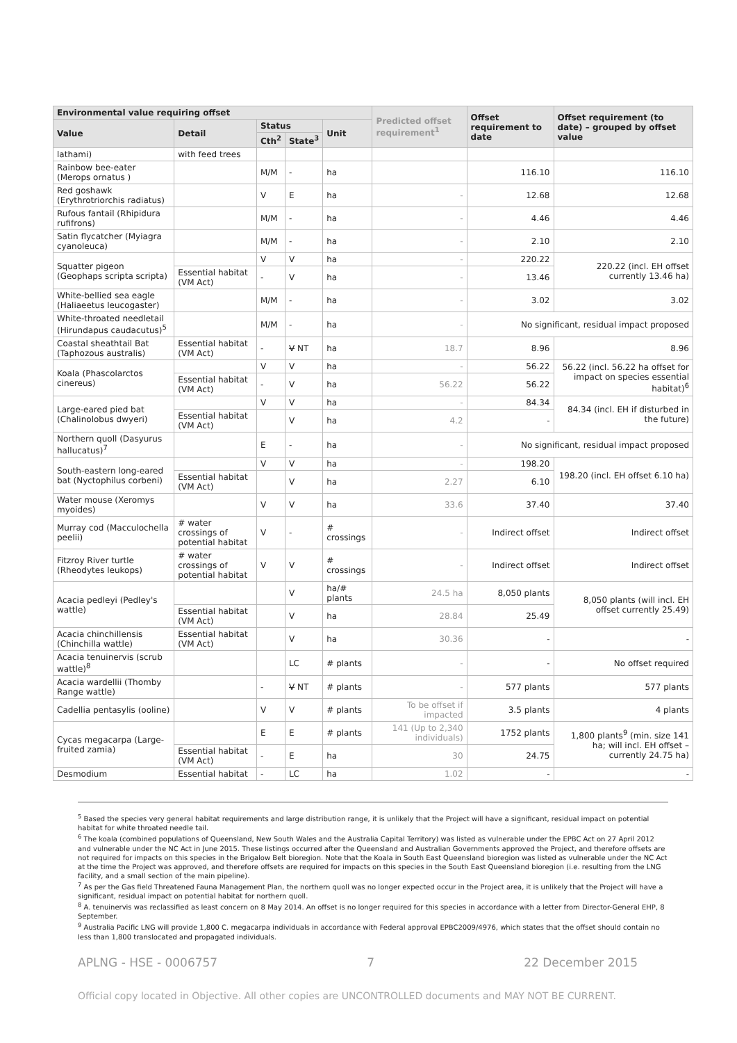| Environmental value requiring offset | | | | | Predicted offset requirement<sup>1</sup> | Offset requirement to date | Offset requirement (to date) – grouped by offset value |
| --- | --- | --- | --- | --- | --- | --- | --- |
| Value | Detail | Status | | Unit | | | |
| | | Cth<sup>2</sup> | State<sup>3</sup> | | | | |
| lathami) | with feed trees | | | | | | |
| Rainbow bee-eater (Merops ornatus ) | | M/M | - | ha | | 116.10 | 116.10 |
| Red goshawk (Erythrotriorchis radiatus) | | V | E | ha | - | 12.68 | 12.68 |
| Rufous fantail (Rhipidura rufifrons) | | M/M | - | ha | - | 4.46 | 4.46 |
| Satin flycatcher (Myiagra cyanoleuca) | | M/M | - | ha | - | 2.10 | 2.10 |
| Squatter pigeon (Geophaps scripta scripta) | | V | V | ha | - | 220.22 | 220.22 (incl. EH offset currently 13.46 ha) |
| | Essential habitat (VM Act) | - | V | ha | - | 13.46 | |
| White-bellied sea eagle (Haliaeetus leucogaster) | | M/M | - | ha | - | 3.02 | 3.02 |
| White-throated needletail (Hirundapus caudacutus)<sup>5</sup> | | M/M | - | ha | - | No significant, residual impact proposed | |
| Coastal sheathtail Bat (Taphozous australis) | Essential habitat (VM Act) | - | V NT | ha | 18.7 | 8.96 | 8.96 |
| Koala (Phascolarctos cinereus) | | V | V | ha | - | 56.22 | 56.22 (incl. 56.22 ha offset for impact on species essential habitat)<sup>6</sup> |
| | Essential habitat (VM Act) | - | V | ha | 56.22 | 56.22 | |
| Large-eared pied bat (Chalinolobus dwyeri) | | V | V | ha | - | 84.34 | 84.34 (incl. EH if disturbed in the future) |
| | Essential habitat (VM Act) | | V | ha | 4.2 | - | |
| Northern quoll (Dasyurus hallucatus)<sup>7</sup> | | E | - | ha | - | No significant, residual impact proposed | |
| South-eastern long-eared bat (Nyctophilus corbeni) | | V | V | ha | - | 198.20 | 198.20 (incl. EH offset 6.10 ha) |
| | Essential habitat (VM Act) | | V | ha | 2.27 | 6.10 | |
| Water mouse (Xeromys myoides) | | V | V | ha | 33.6 | 37.40 | 37.40 |
| Murray cod (Macculochella peelii) | # water crossings of potential habitat | V | - | # crossings | - | Indirect offset | Indirect offset |
| Fitzroy River turtle (Rheodytes leukops) | # water crossings of potential habitat | V | V | # crossings | - | Indirect offset | Indirect offset |
| Acacia pedleyi (Pedley's wattle) | | | V | ha/# plants | 24.5 ha | 8,050 plants | 8,050 plants (will incl. EH offset currently 25.49) |
| | Essential habitat (VM Act) | | V | ha | 28.84 | 25.49 | |
| Acacia chinchillensis (Chinchilla wattle) | Essential habitat (VM Act) | | V | ha | 30.36 | - | - |
| Acacia tenuinervis (scrub wattle)<sup>8</sup> | | | LC | # plants | - | - | No offset required |
| Acacia wardellii (Thomby Range wattle) | | - | V NT | # plants | - | 577 plants | 577 plants |
| Cadellia pentasylis (ooline) | | V | V | # plants | To be offset if impacted | 3.5 plants | 4 plants |
| Cycas megacarpa (Large-fruited zamia) | | E | E | # plants | 141 (Up to 2,340 individuals) | 1752 plants | 1,800 plants<sup>9</sup> (min. size 141 ha; will incl. EH offset – currently 24.75 ha) |
| | Essential habitat (VM Act) | - | E | ha | 30 | 24.75 | |
| Desmodium | Essential habitat | - | LC | ha | 1.02 | - | - |
<sup>5</sup> Based the species very general habitat requirements and large distribution range, it is unlikely that the Project will have a significant, residual impact on potential habitat for white throated needle tail.
<sup>6</sup> The koala (combined populations of Queensland, New South Wales and the Australia Capital Territory) was listed as vulnerable under the EPBC Act on 27 April 2012 and vulnerable under the NC Act in June 2015. These listings occurred after the Queensland and Australian Governments approved the Project, and therefore offsets are not required for impacts on this species in the Brigalow Belt bioregion. Note that the Koala in South East Queensland bioregion was listed as vulnerable under the NC Act at the time the Project was approved, and therefore offsets are required for impacts on this species in the South East Queensland bioregion (i.e. resulting from the LNG facility, and a small section of the main pipeline).
<sup>7</sup> As per the Gas field Threatened Fauna Management Plan, the northern quoll was no longer expected occur in the Project area, it is unlikely that the Project will have a significant, residual impact on potential habitat for northern quoll.
<sup>8</sup> A. tenuinervis was reclassified as least concern on 8 May 2014. An offset is no longer required for this species in accordance with a letter from Director-General EHP, 8 September.
<sup>9</sup> Australia Pacific LNG will provide 1,800 C. megacarpa individuals in accordance with Federal approval EPBC2009/4976, which states that the offset should contain no less than 1,800 translocated and propagated individuals.
APLNG - HSE - 0006757 7 22 December 2015
Official copy located in Objective. All other copies are UNCONTROLLED documents and MAY NOT BE CURRENT.